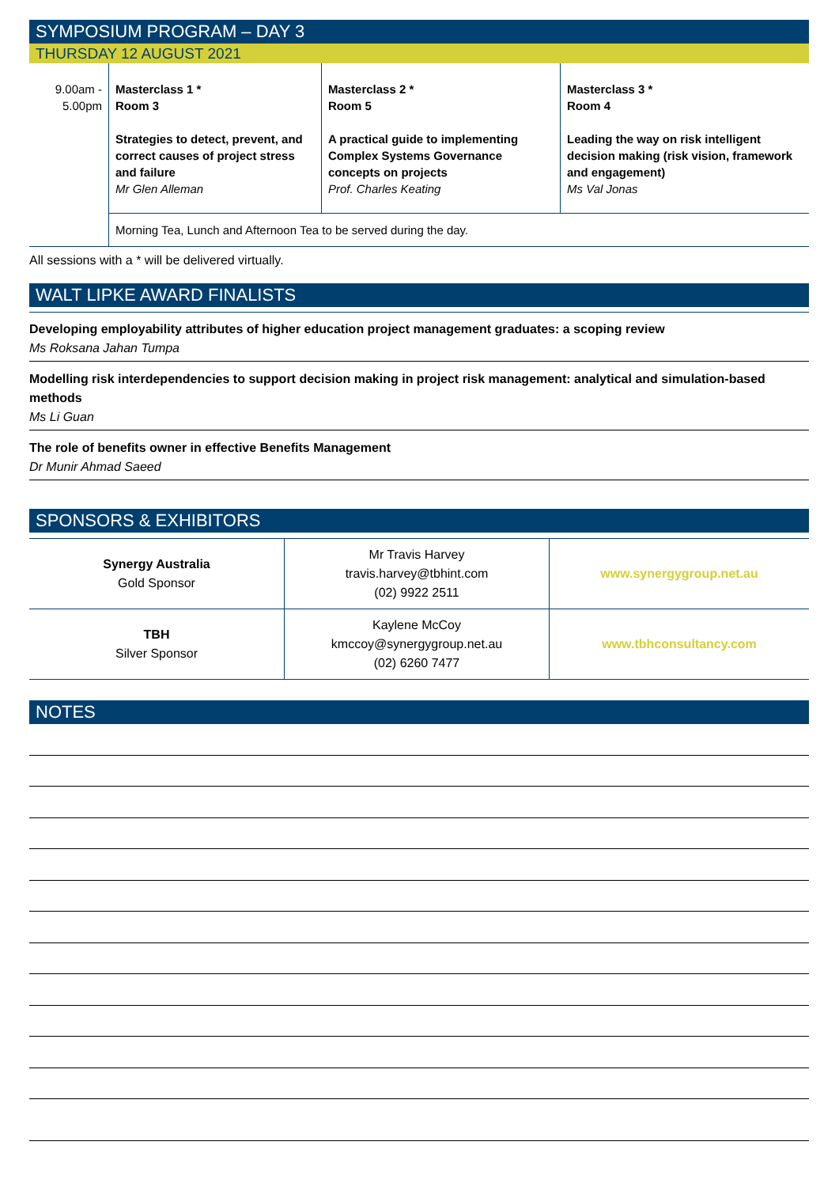SYMPOSIUM PROGRAM – DAY 3
THURSDAY 12 AUGUST 2021
| 9.00am - 5.00pm | Masterclass 1 * Room 3 Strategies to detect, prevent, and correct causes of project stress and failure Mr Glen Alleman | Masterclass 2 * Room 5 A practical guide to implementing Complex Systems Governance concepts on projects Prof. Charles Keating | Masterclass 3 * Room 4 Leading the way on risk intelligent decision making (risk vision, framework and engagement) Ms Val Jonas |
| | Morning Tea, Lunch and Afternoon Tea to be served during the day. | | |
All sessions with a * will be delivered virtually.
WALT LIPKE AWARD FINALISTS
Developing employability attributes of higher education project management graduates: a scoping review
Ms Roksana Jahan Tumpa
Modelling risk interdependencies to support decision making in project risk management: analytical and simulation-based methods
Ms Li Guan
The role of benefits owner in effective Benefits Management
Dr Munir Ahmad Saeed
SPONSORS & EXHIBITORS
| Synergy Australia Gold Sponsor | Mr Travis Harvey travis.harvey@tbhint.com (02) 9922 2511 | www.synergygroup.net.au |
| TBH Silver Sponsor | Kaylene McCoy kmccoy@synergygroup.net.au (02) 6260 7477 | www.tbhconsultancy.com |
NOTES